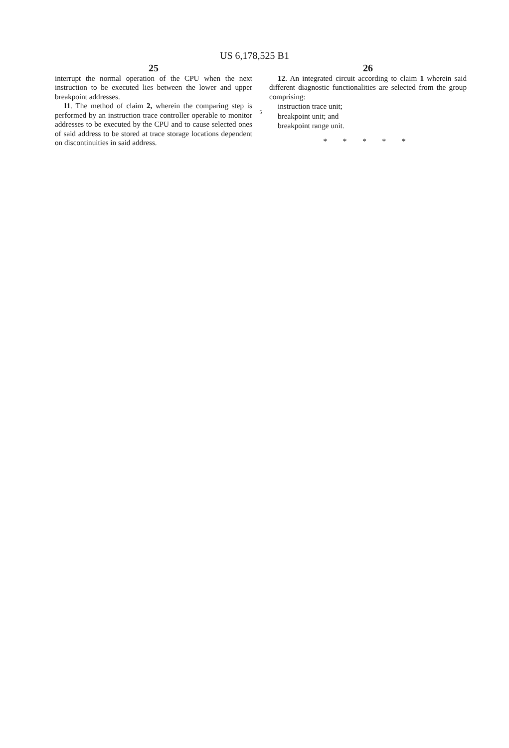US 6,178,525 B1
25
interrupt the normal operation of the CPU when the next instruction to be executed lies between the lower and upper breakpoint addresses.
11. The method of claim 2, wherein the comparing step is performed by an instruction trace controller operable to monitor addresses to be executed by the CPU and to cause selected ones of said address to be stored at trace storage locations dependent on discontinuities in said address.
5
26
12. An integrated circuit according to claim 1 wherein said different diagnostic functionalities are selected from the group comprising:
instruction trace unit;
breakpoint unit; and
breakpoint range unit.
* * * * *